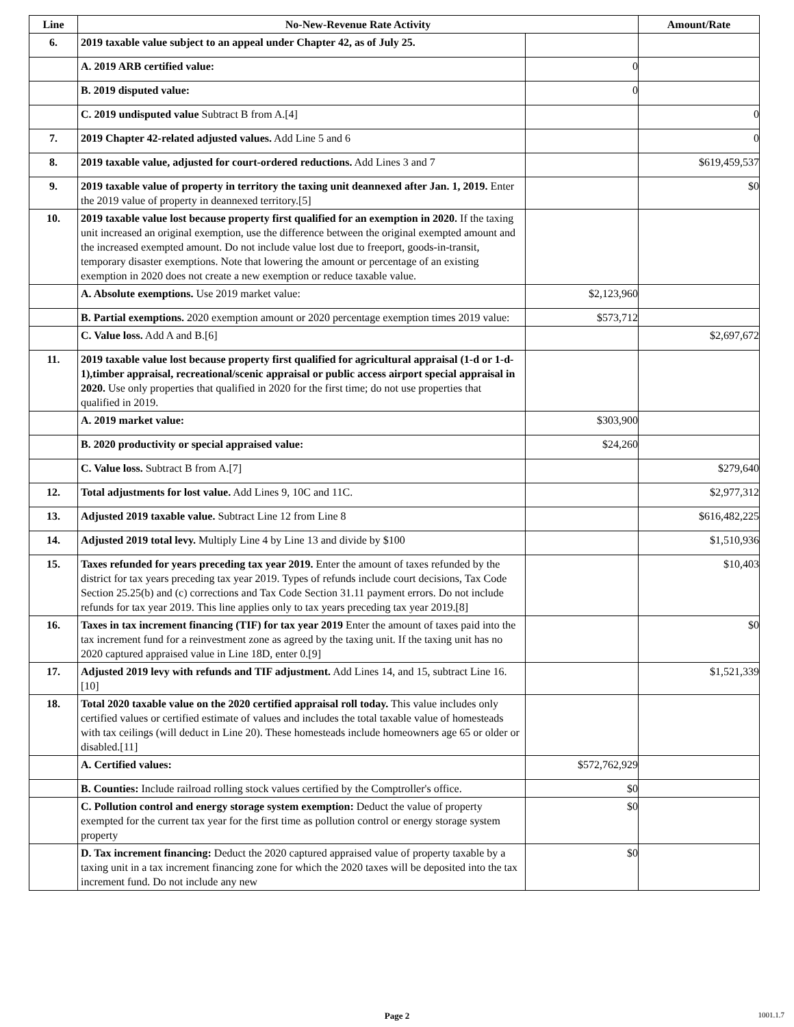| Line | No-New-Revenue Rate Activity | | Amount/Rate |
| --- | --- | --- | --- |
| 6. | 2019 taxable value subject to an appeal under Chapter 42, as of July 25. | | |
| | A. 2019 ARB certified value: | 0 | |
| | B. 2019 disputed value: | 0 | |
| | C. 2019 undisputed value Subtract B from A.[4] | | 0 |
| 7. | 2019 Chapter 42-related adjusted values. Add Line 5 and 6 | | 0 |
| 8. | 2019 taxable value, adjusted for court-ordered reductions. Add Lines 3 and 7 | | $619,459,537 |
| 9. | 2019 taxable value of property in territory the taxing unit deannexed after Jan. 1, 2019. Enter the 2019 value of property in deannexed territory.[5] | | $0 |
| 10. | 2019 taxable value lost because property first qualified for an exemption in 2020. If the taxing unit increased an original exemption, use the difference between the original exempted amount and the increased exempted amount. Do not include value lost due to freeport, goods-in-transit, temporary disaster exemptions. Note that lowering the amount or percentage of an existing exemption in 2020 does not create a new exemption or reduce taxable value. | | |
| | A. Absolute exemptions. Use 2019 market value: | $2,123,960 | |
| | B. Partial exemptions. 2020 exemption amount or 2020 percentage exemption times 2019 value: | $573,712 | |
| | C. Value loss. Add A and B.[6] | | $2,697,672 |
| 11. | 2019 taxable value lost because property first qualified for agricultural appraisal (1-d or 1-d-1),timber appraisal, recreational/scenic appraisal or public access airport special appraisal in 2020. Use only properties that qualified in 2020 for the first time; do not use properties that qualified in 2019. | | |
| | A. 2019 market value: | $303,900 | |
| | B. 2020 productivity or special appraised value: | $24,260 | |
| | C. Value loss. Subtract B from A.[7] | | $279,640 |
| 12. | Total adjustments for lost value. Add Lines 9, 10C and 11C. | | $2,977,312 |
| 13. | Adjusted 2019 taxable value. Subtract Line 12 from Line 8 | | $616,482,225 |
| 14. | Adjusted 2019 total levy. Multiply Line 4 by Line 13 and divide by $100 | | $1,510,936 |
| 15. | Taxes refunded for years preceding tax year 2019. Enter the amount of taxes refunded by the district for tax years preceding tax year 2019. Types of refunds include court decisions, Tax Code Section 25.25(b) and (c) corrections and Tax Code Section 31.11 payment errors. Do not include refunds for tax year 2019. This line applies only to tax years preceding tax year 2019.[8] | | $10,403 |
| 16. | Taxes in tax increment financing (TIF) for tax year 2019 Enter the amount of taxes paid into the tax increment fund for a reinvestment zone as agreed by the taxing unit. If the taxing unit has no 2020 captured appraised value in Line 18D, enter 0.[9] | | $0 |
| 17. | Adjusted 2019 levy with refunds and TIF adjustment. Add Lines 14, and 15, subtract Line 16.[10] | | $1,521,339 |
| 18. | Total 2020 taxable value on the 2020 certified appraisal roll today. This value includes only certified values or certified estimate of values and includes the total taxable value of homesteads with tax ceilings (will deduct in Line 20). These homesteads include homeowners age 65 or older or disabled.[11] | | |
| | A. Certified values: | $572,762,929 | |
| | B. Counties: Include railroad rolling stock values certified by the Comptroller's office. | $0 | |
| | C. Pollution control and energy storage system exemption: Deduct the value of property exempted for the current tax year for the first time as pollution control or energy storage system property | $0 | |
| | D. Tax increment financing: Deduct the 2020 captured appraised value of property taxable by a taxing unit in a tax increment financing zone for which the 2020 taxes will be deposited into the tax increment fund. Do not include any new | $0 | |
Page 2
1001.1.7